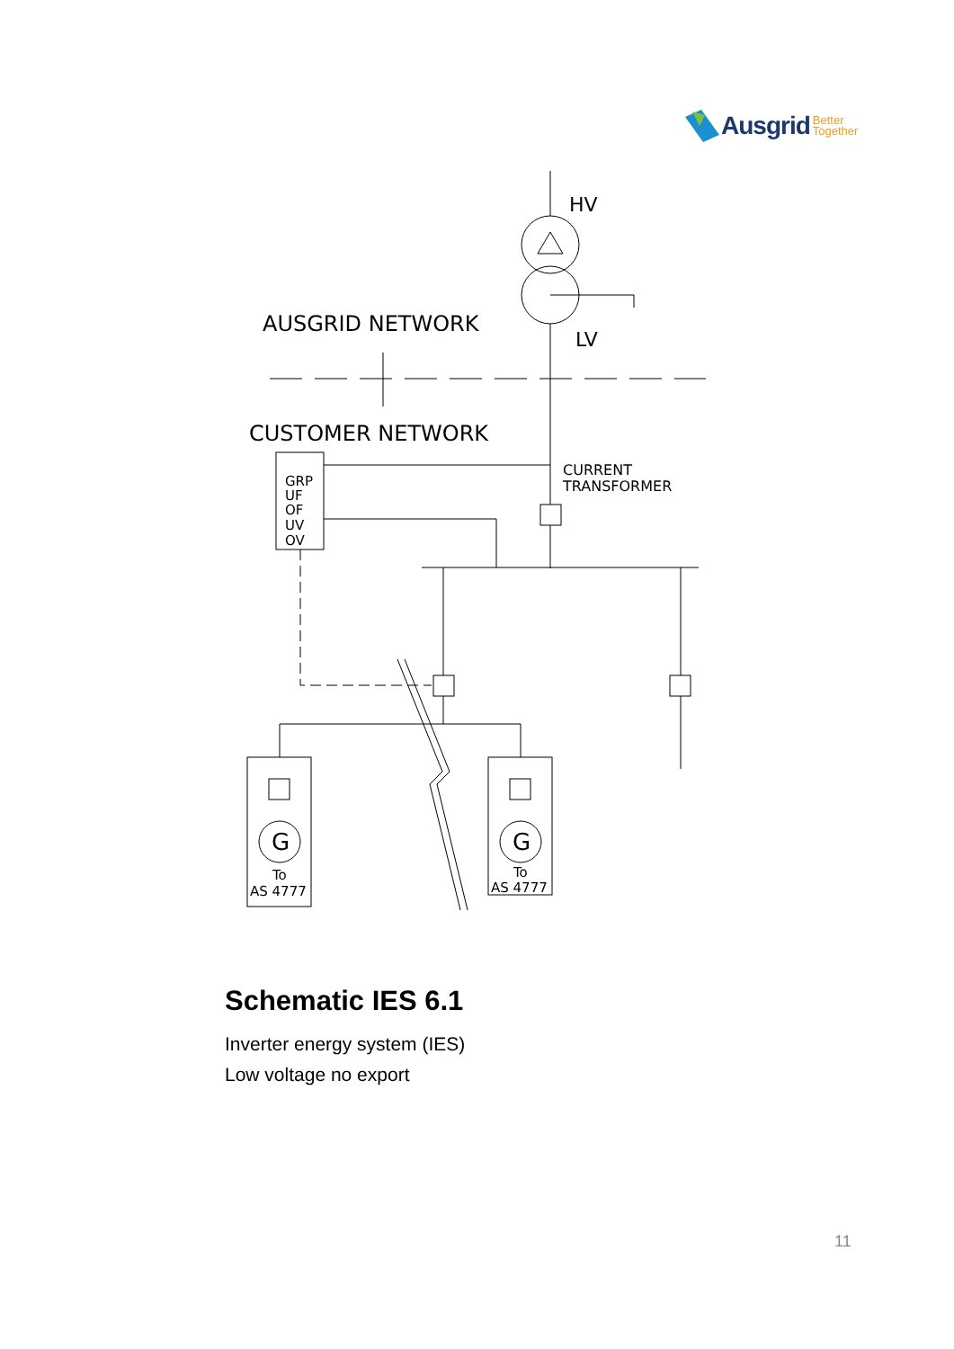Ausgrid Better
Together
HV
LV
AUSGRID NETWORK
CUSTOMER NETWORK
CURRENT
TRANSFORMER
GRP
UF
OF
UV
OV
G
G
To
AS 4777
To
AS 4777
Schematic IES 6.1
Inverter energy system (IES)
Low voltage no export
11